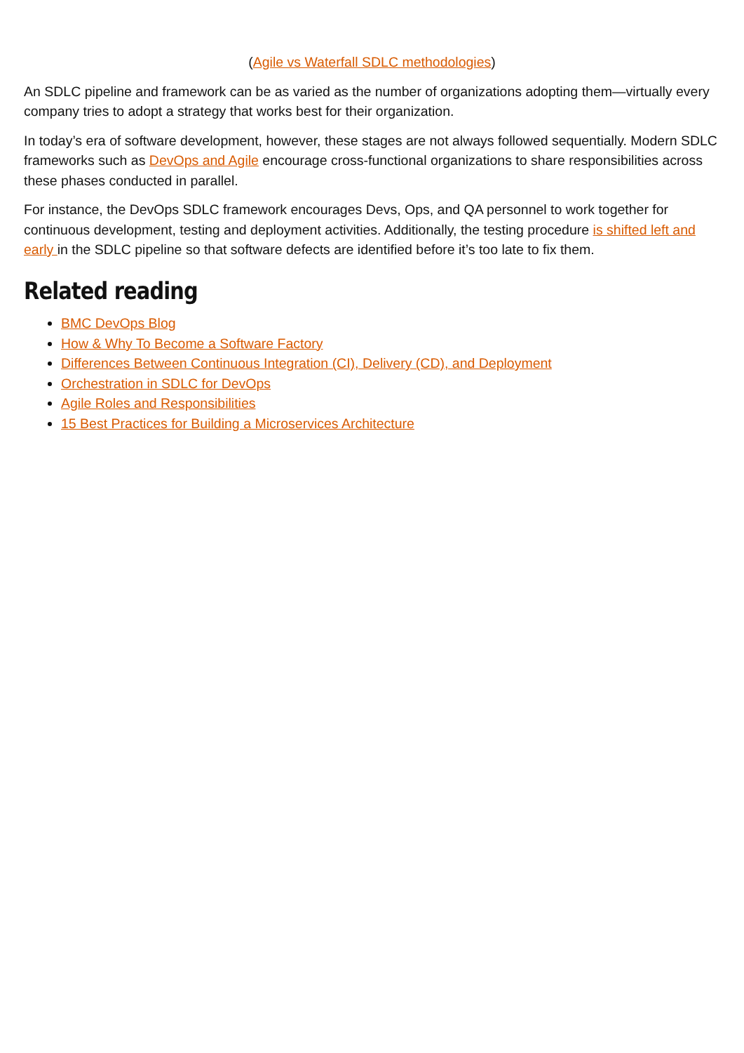(Agile vs Waterfall SDLC methodologies)
An SDLC pipeline and framework can be as varied as the number of organizations adopting them—virtually every company tries to adopt a strategy that works best for their organization.
In today’s era of software development, however, these stages are not always followed sequentially. Modern SDLC frameworks such as DevOps and Agile encourage cross-functional organizations to share responsibilities across these phases conducted in parallel.
For instance, the DevOps SDLC framework encourages Devs, Ops, and QA personnel to work together for continuous development, testing and deployment activities. Additionally, the testing procedure is shifted left and early in the SDLC pipeline so that software defects are identified before it’s too late to fix them.
Related reading
BMC DevOps Blog
How & Why To Become a Software Factory
Differences Between Continuous Integration (CI), Delivery (CD), and Deployment
Orchestration in SDLC for DevOps
Agile Roles and Responsibilities
15 Best Practices for Building a Microservices Architecture